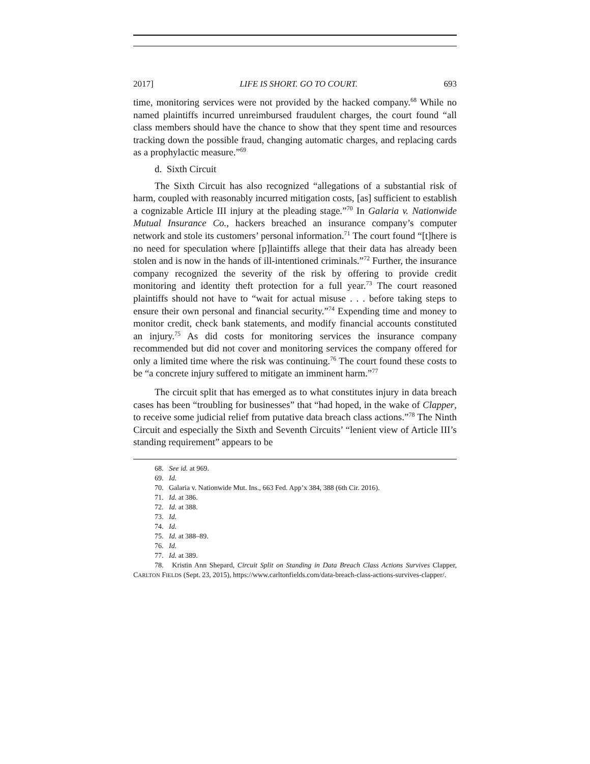2017] LIFE IS SHORT. GO TO COURT. 693
time, monitoring services were not provided by the hacked company.<sup>68</sup> While no named plaintiffs incurred unreimbursed fraudulent charges, the court found “all class members should have the chance to show that they spent time and resources tracking down the possible fraud, changing automatic charges, and replacing cards as a prophylactic measure.”<sup>69</sup>
d. Sixth Circuit
The Sixth Circuit has also recognized “allegations of a substantial risk of harm, coupled with reasonably incurred mitigation costs, [as] sufficient to establish a cognizable Article III injury at the pleading stage.”<sup>70</sup> In Galaria v. Nationwide Mutual Insurance Co., hackers breached an insurance company’s computer network and stole its customers’ personal information.<sup>71</sup> The court found “[t]here is no need for speculation where [p]laintiffs allege that their data has already been stolen and is now in the hands of ill-intentioned criminals.”<sup>72</sup> Further, the insurance company recognized the severity of the risk by offering to provide credit monitoring and identity theft protection for a full year.<sup>73</sup> The court reasoned plaintiffs should not have to “wait for actual misuse . . . before taking steps to ensure their own personal and financial security.”<sup>74</sup> Expending time and money to monitor credit, check bank statements, and modify financial accounts constituted an injury.<sup>75</sup> As did costs for monitoring services the insurance company recommended but did not cover and monitoring services the company offered for only a limited time where the risk was continuing.<sup>76</sup> The court found these costs to be “a concrete injury suffered to mitigate an imminent harm.”<sup>77</sup>
The circuit split that has emerged as to what constitutes injury in data breach cases has been “troubling for businesses” that “had hoped, in the wake of Clapper, to receive some judicial relief from putative data breach class actions.”<sup>78</sup> The Ninth Circuit and especially the Sixth and Seventh Circuits’ “lenient view of Article III’s standing requirement” appears to be
68. See id. at 969.
69. Id.
70. Galaria v. Nationwide Mut. Ins., 663 Fed. App’x 384, 388 (6th Cir. 2016).
71. Id. at 386.
72. Id. at 388.
73. Id.
74. Id.
75. Id. at 388–89.
76. Id.
77. Id. at 389.
78. Kristin Ann Shepard, Circuit Split on Standing in Data Breach Class Actions Survives Clapper, CARLTON FIELDS (Sept. 23, 2015), https://www.carltonfields.com/data-breach-class-actions-survives-clapper/.